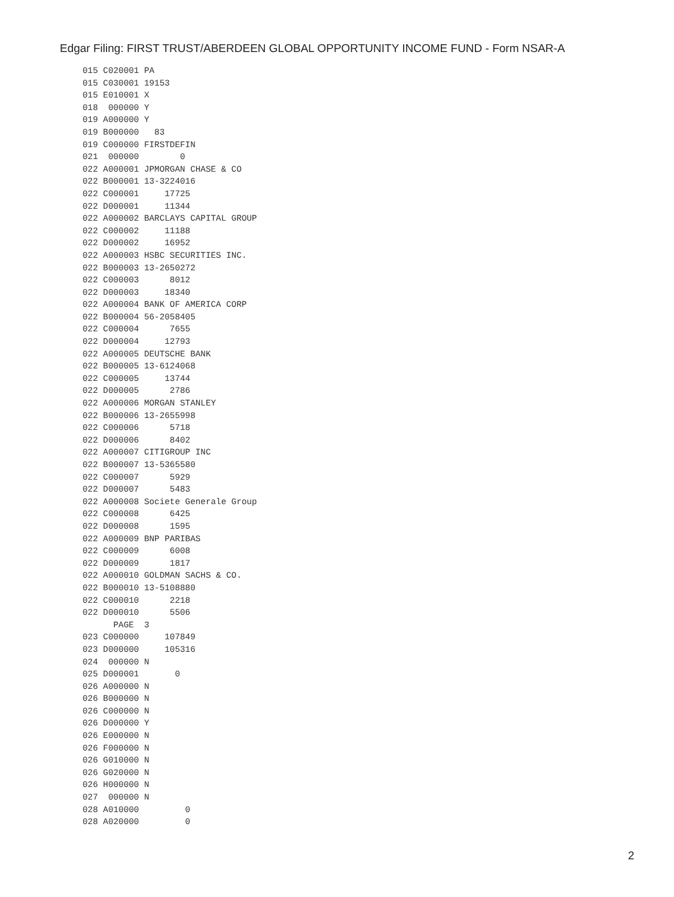Edgar Filing: FIRST TRUST/ABERDEEN GLOBAL OPPORTUNITY INCOME FUND - Form NSAR-A
015 C020001 PA
015 C030001 19153
015 E010001 X
018  000000 Y
019 A000000 Y
019 B000000   83
019 C000000 FIRSTDEFIN
021  000000        0
022 A000001 JPMORGAN CHASE & CO
022 B000001 13-3224016
022 C000001     17725
022 D000001     11344
022 A000002 BARCLAYS CAPITAL GROUP
022 C000002     11188
022 D000002     16952
022 A000003 HSBC SECURITIES INC.
022 B000003 13-2650272
022 C000003      8012
022 D000003     18340
022 A000004 BANK OF AMERICA CORP
022 B000004 56-2058405
022 C000004      7655
022 D000004     12793
022 A000005 DEUTSCHE BANK
022 B000005 13-6124068
022 C000005     13744
022 D000005      2786
022 A000006 MORGAN STANLEY
022 B000006 13-2655998
022 C000006      5718
022 D000006      8402
022 A000007 CITIGROUP INC
022 B000007 13-5365580
022 C000007      5929
022 D000007      5483
022 A000008 Societe Generale Group
022 C000008      6425
022 D000008      1595
022 A000009 BNP PARIBAS
022 C000009      6008
022 D000009      1817
022 A000010 GOLDMAN SACHS & CO.
022 B000010 13-5108880
022 C000010      2218
022 D000010      5506
      PAGE  3
023 C000000     107849
023 D000000     105316
024  000000 N
025 D000001       0
026 A000000 N
026 B000000 N
026 C000000 N
026 D000000 Y
026 E000000 N
026 F000000 N
026 G010000 N
026 G020000 N
026 H000000 N
027  000000 N
028 A010000         0
028 A020000         0
2